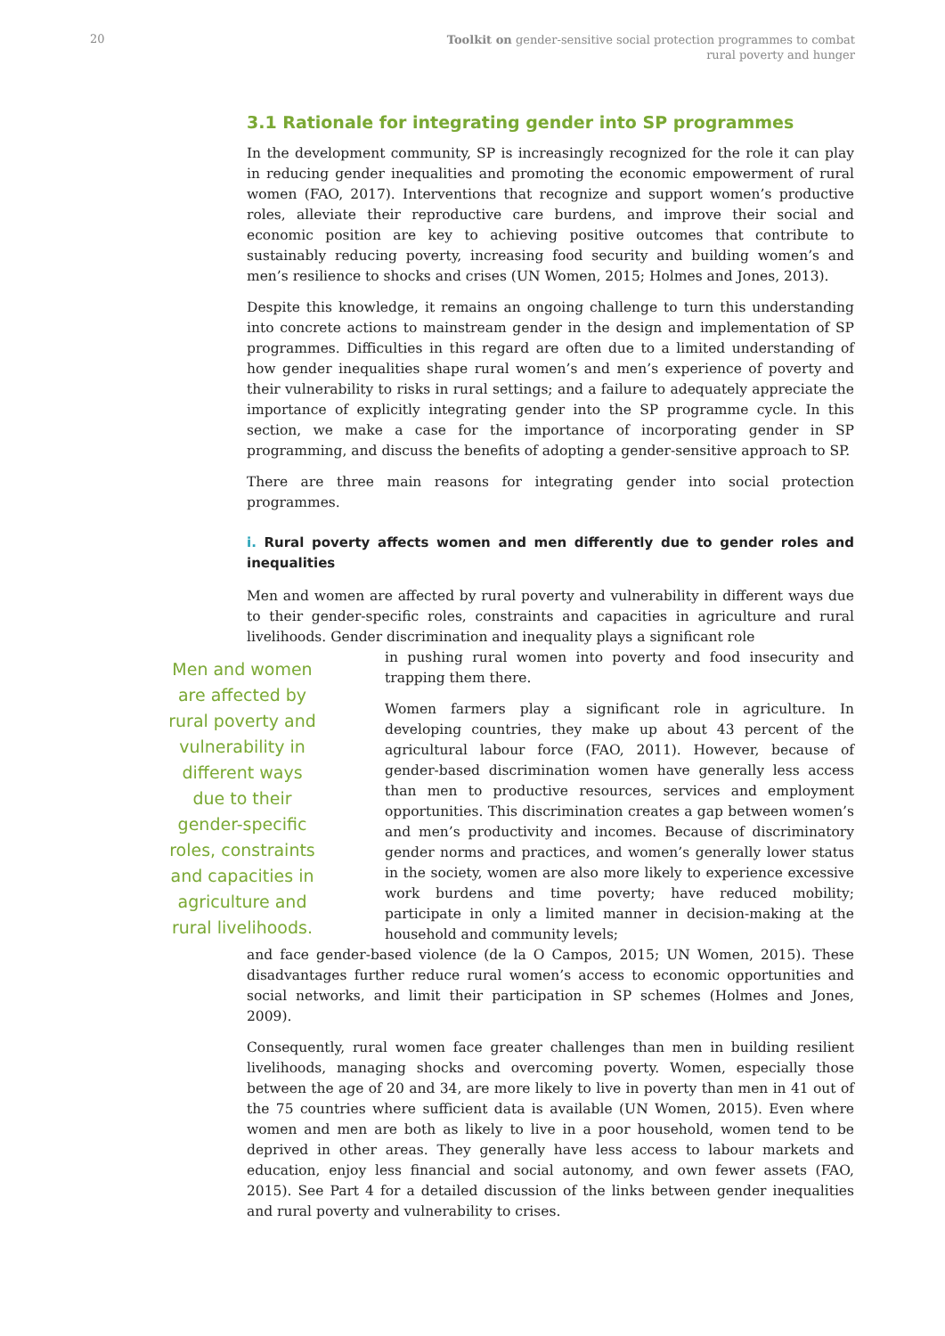20
Toolkit on gender-sensitive social protection programmes to combat
rural poverty and hunger
3.1 Rationale for integrating gender into SP programmes
In the development community, SP is increasingly recognized for the role it can play in reducing gender inequalities and promoting the economic empowerment of rural women (FAO, 2017). Interventions that recognize and support women’s productive roles, alleviate their reproductive care burdens, and improve their social and economic position are key to achieving positive outcomes that contribute to sustainably reducing poverty, increasing food security and building women’s and men’s resilience to shocks and crises (UN Women, 2015; Holmes and Jones, 2013).
Despite this knowledge, it remains an ongoing challenge to turn this understanding into concrete actions to mainstream gender in the design and implementation of SP programmes. Difficulties in this regard are often due to a limited understanding of how gender inequalities shape rural women’s and men’s experience of poverty and their vulnerability to risks in rural settings; and a failure to adequately appreciate the importance of explicitly integrating gender into the SP programme cycle. In this section, we make a case for the importance of incorporating gender in SP programming, and discuss the benefits of adopting a gender-sensitive approach to SP.
There are three main reasons for integrating gender into social protection programmes.
i. Rural poverty affects women and men differently due to gender roles and inequalities
Men and women are affected by rural poverty and vulnerability in different ways due to their gender-specific roles, constraints and capacities in agriculture and rural livelihoods. Gender discrimination and inequality plays a significant role
Men and women are affected by rural poverty and vulnerability in different ways due to their gender-specific roles, constraints and capacities in agriculture and rural livelihoods.
in pushing rural women into poverty and food insecurity and trapping them there.
Women farmers play a significant role in agriculture. In developing countries, they make up about 43 percent of the agricultural labour force (FAO, 2011). However, because of gender-based discrimination women have generally less access than men to productive resources, services and employment opportunities. This discrimination creates a gap between women’s and men’s productivity and incomes. Because of discriminatory gender norms and practices, and women’s generally lower status in the society, women are also more likely to experience excessive work burdens and time poverty; have reduced mobility; participate in only a limited manner in decision-making at the household and community levels;
and face gender-based violence (de la O Campos, 2015; UN Women, 2015). These disadvantages further reduce rural women’s access to economic opportunities and social networks, and limit their participation in SP schemes (Holmes and Jones, 2009).
Consequently, rural women face greater challenges than men in building resilient livelihoods, managing shocks and overcoming poverty. Women, especially those between the age of 20 and 34, are more likely to live in poverty than men in 41 out of the 75 countries where sufficient data is available (UN Women, 2015). Even where women and men are both as likely to live in a poor household, women tend to be deprived in other areas. They generally have less access to labour markets and education, enjoy less financial and social autonomy, and own fewer assets (FAO, 2015). See Part 4 for a detailed discussion of the links between gender inequalities and rural poverty and vulnerability to crises.